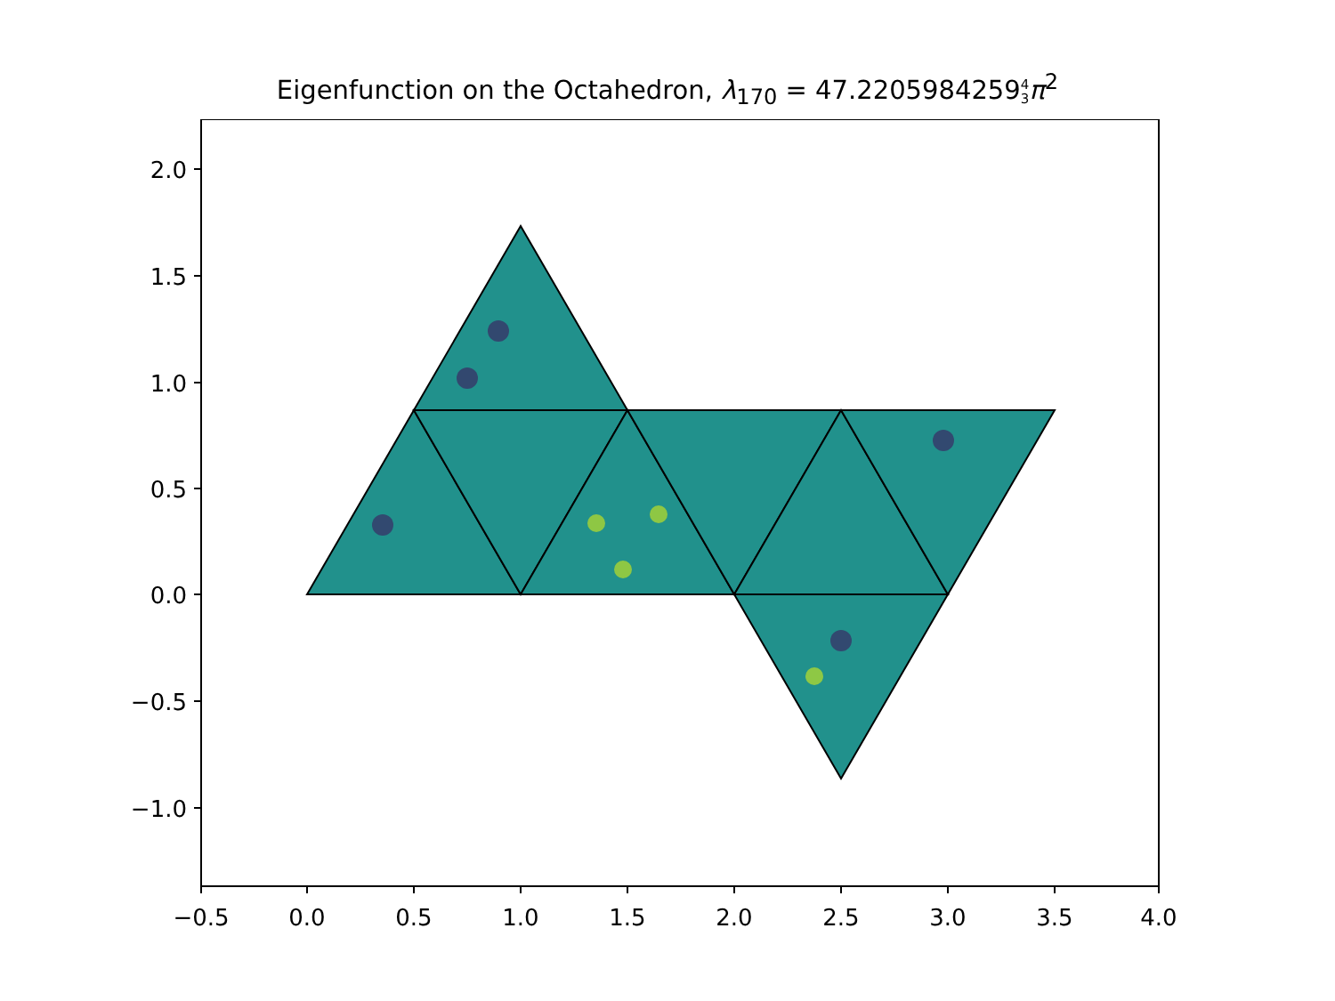Eigenfunction on the Octahedron, λ<sub>170</sub> = 47.22059842594
3 π<sup>2</sup>
2.0
1.5
1.0
0.5
0.0
−0.5
−1.0
−0.5
0.0
0.5
1.0
1.5
2.0
2.5
3.0
3.5
4.0